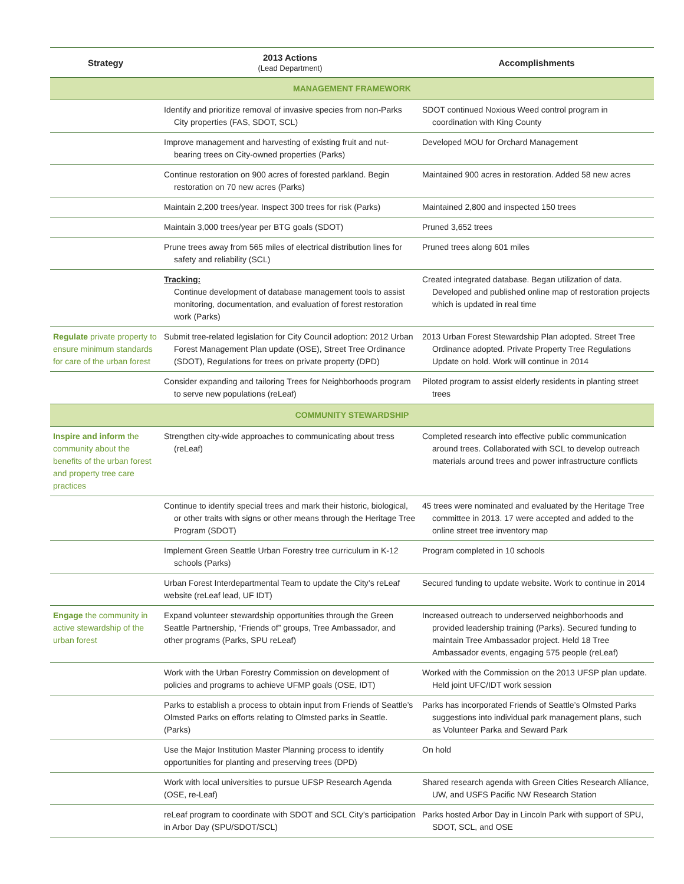| Strategy | 2013 Actions (Lead Department) | Accomplishments |
| --- | --- | --- |
| MANAGEMENT FRAMEWORK | | |
| | Identify and prioritize removal of invasive species from non-Parks City properties (FAS, SDOT, SCL) | SDOT continued Noxious Weed control program in coordination with King County |
| | Improve management and harvesting of existing fruit and nut-bearing trees on City-owned properties (Parks) | Developed MOU for Orchard Management |
| | Continue restoration on 900 acres of forested parkland. Begin restoration on 70 new acres (Parks) | Maintained 900 acres in restoration. Added 58 new acres |
| | Maintain 2,200 trees/year. Inspect 300 trees for risk (Parks) | Maintained 2,800 and inspected 150 trees |
| | Maintain 3,000 trees/year per BTG goals (SDOT) | Pruned 3,652 trees |
| | Prune trees away from 565 miles of electrical distribution lines for safety and reliability (SCL) | Pruned trees along 601 miles |
| | Tracking: Continue development of database management tools to assist monitoring, documentation, and evaluation of forest restoration work (Parks) | Created integrated database. Began utilization of data. Developed and published online map of restoration projects which is updated in real time |
| Regulate private property to ensure minimum standards for care of the urban forest | Submit tree-related legislation for City Council adoption: 2012 Urban Forest Management Plan update (OSE), Street Tree Ordinance (SDOT), Regulations for trees on private property (DPD) | 2013 Urban Forest Stewardship Plan adopted. Street Tree Ordinance adopted. Private Property Tree Regulations Update on hold. Work will continue in 2014 |
| | Consider expanding and tailoring Trees for Neighborhoods program to serve new populations (reLeaf) | Piloted program to assist elderly residents in planting street trees |
| COMMUNITY STEWARDSHIP | | |
| Inspire and inform the community about the benefits of the urban forest and property tree care practices | Strengthen city-wide approaches to communicating about tress (reLeaf) | Completed research into effective public communication around trees. Collaborated with SCL to develop outreach materials around trees and power infrastructure conflicts |
| | Continue to identify special trees and mark their historic, biological, or other traits with signs or other means through the Heritage Tree Program (SDOT) | 45 trees were nominated and evaluated by the Heritage Tree committee in 2013. 17 were accepted and added to the online street tree inventory map |
| | Implement Green Seattle Urban Forestry tree curriculum in K-12 schools (Parks) | Program completed in 10 schools |
| | Urban Forest Interdepartmental Team to update the City’s reLeaf website (reLeaf lead, UF IDT) | Secured funding to update website. Work to continue in 2014 |
| Engage the community in active stewardship of the urban forest | Expand volunteer stewardship opportunities through the Green Seattle Partnership, “Friends of” groups, Tree Ambassador, and other programs (Parks, SPU reLeaf) | Increased outreach to underserved neighborhoods and provided leadership training (Parks). Secured funding to maintain Tree Ambassador project. Held 18 Tree Ambassador events, engaging 575 people (reLeaf) |
| | Work with the Urban Forestry Commission on development of policies and programs to achieve UFMP goals (OSE, IDT) | Worked with the Commission on the 2013 UFSP plan update. Held joint UFC/IDT work session |
| | Parks to establish a process to obtain input from Friends of Seattle’s Olmsted Parks on efforts relating to Olmsted parks in Seattle. (Parks) | Parks has incorporated Friends of Seattle’s Olmsted Parks suggestions into individual park management plans, such as Volunteer Parka and Seward Park |
| | Use the Major Institution Master Planning process to identify opportunities for planting and preserving trees (DPD) | On hold |
| | Work with local universities to pursue UFSP Research Agenda (OSE, re-Leaf) | Shared research agenda with Green Cities Research Alliance, UW, and USFS Pacific NW Research Station |
| | reLeaf program to coordinate with SDOT and SCL City’s participation in Arbor Day (SPU/SDOT/SCL) | Parks hosted Arbor Day in Lincoln Park with support of SPU, SDOT, SCL, and OSE |